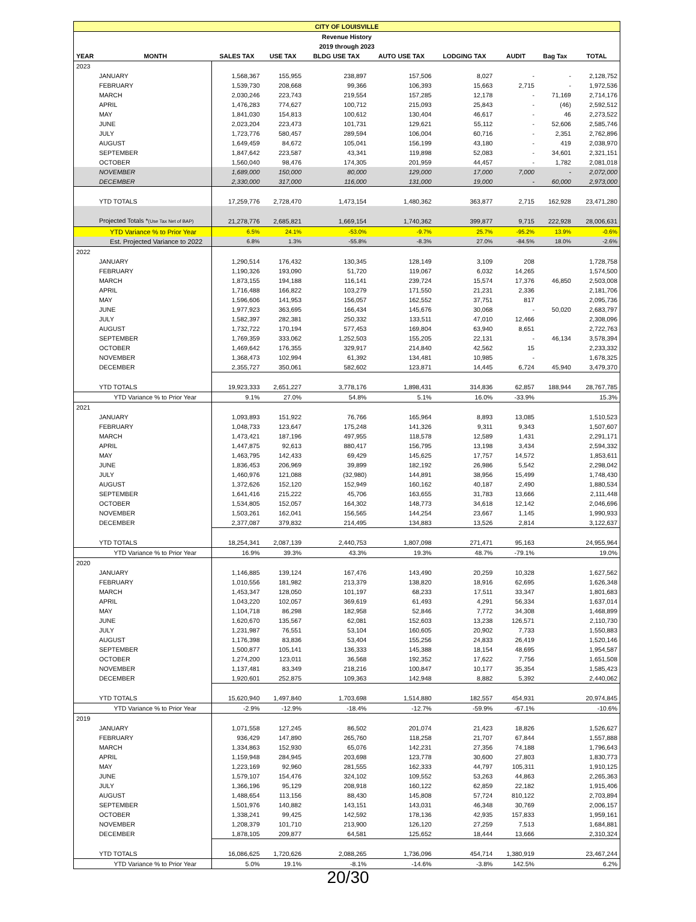| CITY OF LOUISVILLE | | | | | | | | | |
| Revenue History | | | | | | | | | |
| 2019 through 2023 | | | | | | | | | |
| YEAR | MONTH | SALES TAX | USE TAX | BLDG USE TAX | AUTO USE TAX | LODGING TAX | AUDIT | Bag Tax | TOTAL |
| 2023 | | | | | | | | | |
| | JANUARY | 1,568,367 | 155,955 | 238,897 | 157,506 | 8,027 | - | - | 2,128,752 |
| | FEBRUARY | 1,539,730 | 208,668 | 99,366 | 106,393 | 15,663 | 2,715 | - | 1,972,536 |
| | MARCH | 2,030,246 | 223,743 | 219,554 | 157,285 | 12,178 | - | 71,169 | 2,714,176 |
| | APRIL | 1,476,283 | 774,627 | 100,712 | 215,093 | 25,843 | - | (46) | 2,592,512 |
| | MAY | 1,841,030 | 154,813 | 100,612 | 130,404 | 46,617 | - | 46 | 2,273,522 |
| | JUNE | 2,023,204 | 223,473 | 101,731 | 129,621 | 55,112 | - | 52,606 | 2,585,746 |
| | JULY | 1,723,776 | 580,457 | 289,594 | 106,004 | 60,716 | - | 2,351 | 2,762,896 |
| | AUGUST | 1,649,459 | 84,672 | 105,041 | 156,199 | 43,180 | - | 419 | 2,038,970 |
| | SEPTEMBER | 1,847,642 | 223,587 | 43,341 | 119,898 | 52,083 | - | 34,601 | 2,321,151 |
| | OCTOBER | 1,560,040 | 98,476 | 174,305 | 201,959 | 44,457 | - | 1,782 | 2,081,018 |
| | NOVEMBER | 1,689,000 | 150,000 | 80,000 | 129,000 | 17,000 | 7,000 | - | 2,072,000 |
| | DECEMBER | 2,330,000 | 317,000 | 116,000 | 131,000 | 19,000 | - | 60,000 | 2,973,000 |
| | YTD TOTALS | 17,259,776 | 2,728,470 | 1,473,154 | 1,480,362 | 363,877 | 2,715 | 162,928 | 23,471,280 |
| | Projected Totals * (Use Tax Net of BAP) | 21,278,776 | 2,685,821 | 1,669,154 | 1,740,362 | 399,877 | 9,715 | 222,928 | 28,006,631 |
| YTD Variance % to Prior Year | | 6.5% | 24.1% | -53.0% | -9.7% | 25.7% | -95.2% | 13.9% | -0.6% |
| Est. Projected Variance to 2022 | | 6.8% | 1.3% | -55.8% | -8.3% | 27.0% | -84.5% | 18.0% | -2.6% |
| 2022 | | | | | | | | | |
| | JANUARY | 1,290,514 | 176,432 | 130,345 | 128,149 | 3,109 | 208 | | 1,728,758 |
| | FEBRUARY | 1,190,326 | 193,090 | 51,720 | 119,067 | 6,032 | 14,265 | | 1,574,500 |
| | MARCH | 1,873,155 | 194,188 | 116,141 | 239,724 | 15,574 | 17,376 | 46,850 | 2,503,008 |
| | APRIL | 1,716,488 | 166,822 | 103,279 | 171,550 | 21,231 | 2,336 | | 2,181,706 |
| | MAY | 1,596,606 | 141,953 | 156,057 | 162,552 | 37,751 | 817 | | 2,095,736 |
| | JUNE | 1,977,923 | 363,695 | 166,434 | 145,676 | 30,068 | - | 50,020 | 2,683,797 |
| | JULY | 1,582,397 | 282,381 | 250,332 | 133,511 | 47,010 | 12,466 | | 2,308,096 |
| | AUGUST | 1,732,722 | 170,194 | 577,453 | 169,804 | 63,940 | 8,651 | | 2,722,763 |
| | SEPTEMBER | 1,769,359 | 333,062 | 1,252,503 | 155,205 | 22,131 | - | 46,134 | 3,578,394 |
| | OCTOBER | 1,469,642 | 176,355 | 329,917 | 214,840 | 42,562 | 15 | | 2,233,332 |
| | NOVEMBER | 1,368,473 | 102,994 | 61,392 | 134,481 | 10,985 | - | | 1,678,325 |
| | DECEMBER | 2,355,727 | 350,061 | 582,602 | 123,871 | 14,445 | 6,724 | 45,940 | 3,479,370 |
| | YTD TOTALS | 19,923,333 | 2,651,227 | 3,778,176 | 1,898,431 | 314,836 | 62,857 | 188,944 | 28,767,785 |
| YTD Variance % to Prior Year | | 9.1% | 27.0% | 54.8% | 5.1% | 16.0% | -33.9% | | 15.3% |
| 2021 | | | | | | | | | |
| | JANUARY | 1,093,893 | 151,922 | 76,766 | 165,964 | 8,893 | 13,085 | | 1,510,523 |
| | FEBRUARY | 1,048,733 | 123,647 | 175,248 | 141,326 | 9,311 | 9,343 | | 1,507,607 |
| | MARCH | 1,473,421 | 187,196 | 497,955 | 118,578 | 12,589 | 1,431 | | 2,291,171 |
| | APRIL | 1,447,875 | 92,613 | 880,417 | 156,795 | 13,198 | 3,434 | | 2,594,332 |
| | MAY | 1,463,795 | 142,433 | 69,429 | 145,625 | 17,757 | 14,572 | | 1,853,611 |
| | JUNE | 1,836,453 | 206,969 | 39,899 | 182,192 | 26,986 | 5,542 | | 2,298,042 |
| | JULY | 1,460,976 | 121,088 | (32,980) | 144,891 | 38,956 | 15,499 | | 1,748,430 |
| | AUGUST | 1,372,626 | 152,120 | 152,949 | 160,162 | 40,187 | 2,490 | | 1,880,534 |
| | SEPTEMBER | 1,641,416 | 215,222 | 45,706 | 163,655 | 31,783 | 13,666 | | 2,111,448 |
| | OCTOBER | 1,534,805 | 152,057 | 164,302 | 148,773 | 34,618 | 12,142 | | 2,046,696 |
| | NOVEMBER | 1,503,261 | 162,041 | 156,565 | 144,254 | 23,667 | 1,145 | | 1,990,933 |
| | DECEMBER | 2,377,087 | 379,832 | 214,495 | 134,883 | 13,526 | 2,814 | | 3,122,637 |
| | YTD TOTALS | 18,254,341 | 2,087,139 | 2,440,753 | 1,807,098 | 271,471 | 95,163 | | 24,955,964 |
| YTD Variance % to Prior Year | | 16.9% | 39.3% | 43.3% | 19.3% | 48.7% | -79.1% | | 19.0% |
| 2020 | | | | | | | | | |
| | JANUARY | 1,146,885 | 139,124 | 167,476 | 143,490 | 20,259 | 10,328 | | 1,627,562 |
| | FEBRUARY | 1,010,556 | 181,982 | 213,379 | 138,820 | 18,916 | 62,695 | | 1,626,348 |
| | MARCH | 1,453,347 | 128,050 | 101,197 | 68,233 | 17,511 | 33,347 | | 1,801,683 |
| | APRIL | 1,043,220 | 102,057 | 369,619 | 61,493 | 4,291 | 56,334 | | 1,637,014 |
| | MAY | 1,104,718 | 86,298 | 182,958 | 52,846 | 7,772 | 34,308 | | 1,468,899 |
| | JUNE | 1,620,670 | 135,567 | 62,081 | 152,603 | 13,238 | 126,571 | | 2,110,730 |
| | JULY | 1,231,987 | 76,551 | 53,104 | 160,605 | 20,902 | 7,733 | | 1,550,883 |
| | AUGUST | 1,176,398 | 83,836 | 53,404 | 155,256 | 24,833 | 26,419 | | 1,520,146 |
| | SEPTEMBER | 1,500,877 | 105,141 | 136,333 | 145,388 | 18,154 | 48,695 | | 1,954,587 |
| | OCTOBER | 1,274,200 | 123,011 | 36,568 | 192,352 | 17,622 | 7,756 | | 1,651,508 |
| | NOVEMBER | 1,137,481 | 83,349 | 218,216 | 100,847 | 10,177 | 35,354 | | 1,585,423 |
| | DECEMBER | 1,920,601 | 252,875 | 109,363 | 142,948 | 8,882 | 5,392 | | 2,440,062 |
| | YTD TOTALS | 15,620,940 | 1,497,840 | 1,703,698 | 1,514,880 | 182,557 | 454,931 | | 20,974,845 |
| YTD Variance % to Prior Year | | -2.9% | -12.9% | -18.4% | -12.7% | -59.9% | -67.1% | | -10.6% |
| 2019 | | | | | | | | | |
| | JANUARY | 1,071,558 | 127,245 | 86,502 | 201,074 | 21,423 | 18,826 | | 1,526,627 |
| | FEBRUARY | 936,429 | 147,890 | 265,760 | 118,258 | 21,707 | 67,844 | | 1,557,888 |
| | MARCH | 1,334,863 | 152,930 | 65,076 | 142,231 | 27,356 | 74,188 | | 1,796,643 |
| | APRIL | 1,159,948 | 284,945 | 203,698 | 123,778 | 30,600 | 27,803 | | 1,830,773 |
| | MAY | 1,223,169 | 92,960 | 281,555 | 162,333 | 44,797 | 105,311 | | 1,910,125 |
| | JUNE | 1,579,107 | 154,476 | 324,102 | 109,552 | 53,263 | 44,863 | | 2,265,363 |
| | JULY | 1,366,196 | 95,129 | 208,918 | 160,122 | 62,859 | 22,182 | | 1,915,406 |
| | AUGUST | 1,488,654 | 113,156 | 88,430 | 145,808 | 57,724 | 810,122 | | 2,703,894 |
| | SEPTEMBER | 1,501,976 | 140,882 | 143,151 | 143,031 | 46,348 | 30,769 | | 2,006,157 |
| | OCTOBER | 1,338,241 | 99,425 | 142,592 | 178,136 | 42,935 | 157,833 | | 1,959,161 |
| | NOVEMBER | 1,208,379 | 101,710 | 213,900 | 126,120 | 27,259 | 7,513 | | 1,684,881 |
| | DECEMBER | 1,878,105 | 209,877 | 64,581 | 125,652 | 18,444 | 13,666 | | 2,310,324 |
| | YTD TOTALS | 16,086,625 | 1,720,626 | 2,088,265 | 1,736,096 | 454,714 | 1,380,919 | | 23,467,244 |
| YTD Variance % to Prior Year | | 5.0% | 19.1% | -8.1% | -14.6% | -3.8% | 142.5% | | 6.2% |
20/30